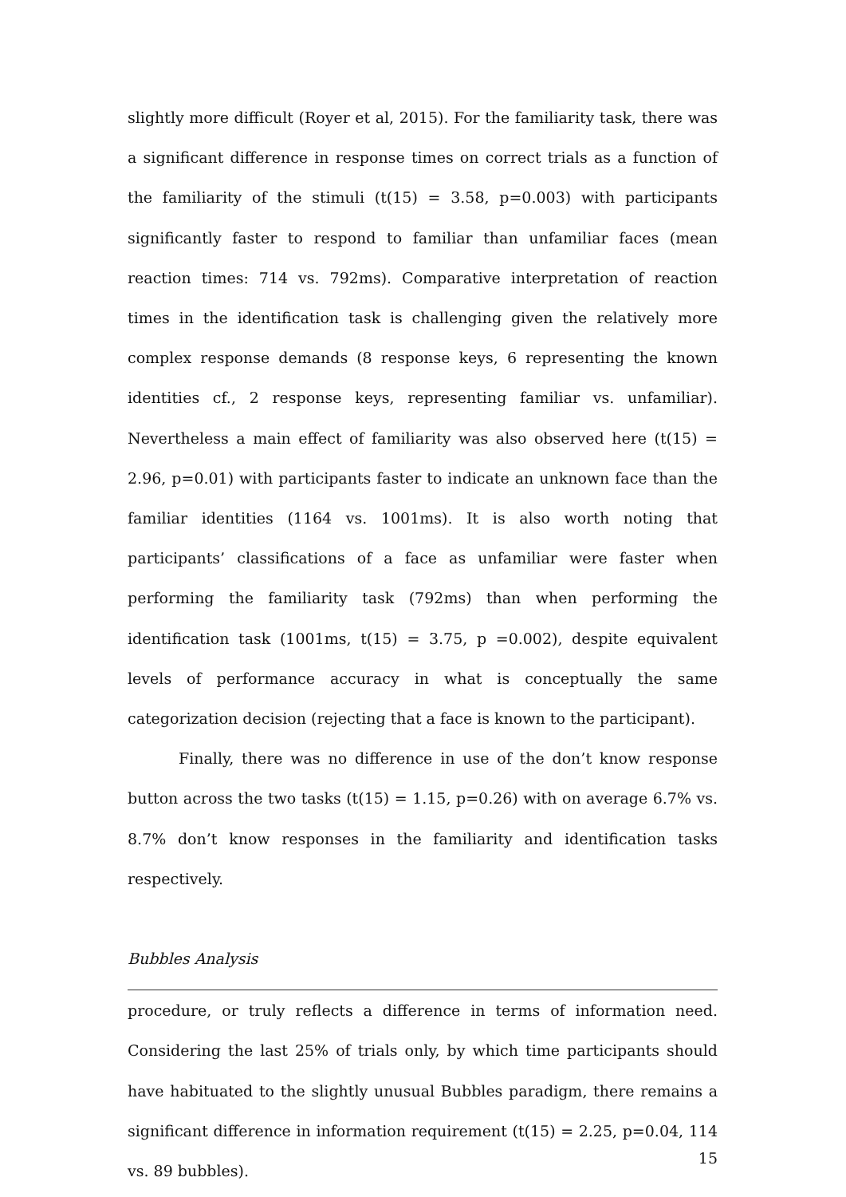slightly more difficult (Royer et al, 2015). For the familiarity task, there was a significant difference in response times on correct trials as a function of the familiarity of the stimuli (t(15) = 3.58, p=0.003) with participants significantly faster to respond to familiar than unfamiliar faces (mean reaction times: 714 vs. 792ms). Comparative interpretation of reaction times in the identification task is challenging given the relatively more complex response demands (8 response keys, 6 representing the known identities cf., 2 response keys, representing familiar vs. unfamiliar). Nevertheless a main effect of familiarity was also observed here (t(15) = 2.96, p=0.01) with participants faster to indicate an unknown face than the familiar identities (1164 vs. 1001ms). It is also worth noting that participants’ classifications of a face as unfamiliar were faster when performing the familiarity task (792ms) than when performing the identification task (1001ms, t(15) = 3.75, p =0.002), despite equivalent levels of performance accuracy in what is conceptually the same categorization decision (rejecting that a face is known to the participant).
Finally, there was no difference in use of the don’t know response button across the two tasks (t(15) = 1.15, p=0.26) with on average 6.7% vs. 8.7% don’t know responses in the familiarity and identification tasks respectively.
Bubbles Analysis
procedure, or truly reflects a difference in terms of information need. Considering the last 25% of trials only, by which time participants should have habituated to the slightly unusual Bubbles paradigm, there remains a significant difference in information requirement (t(15) = 2.25, p=0.04, 114 vs. 89 bubbles).
15